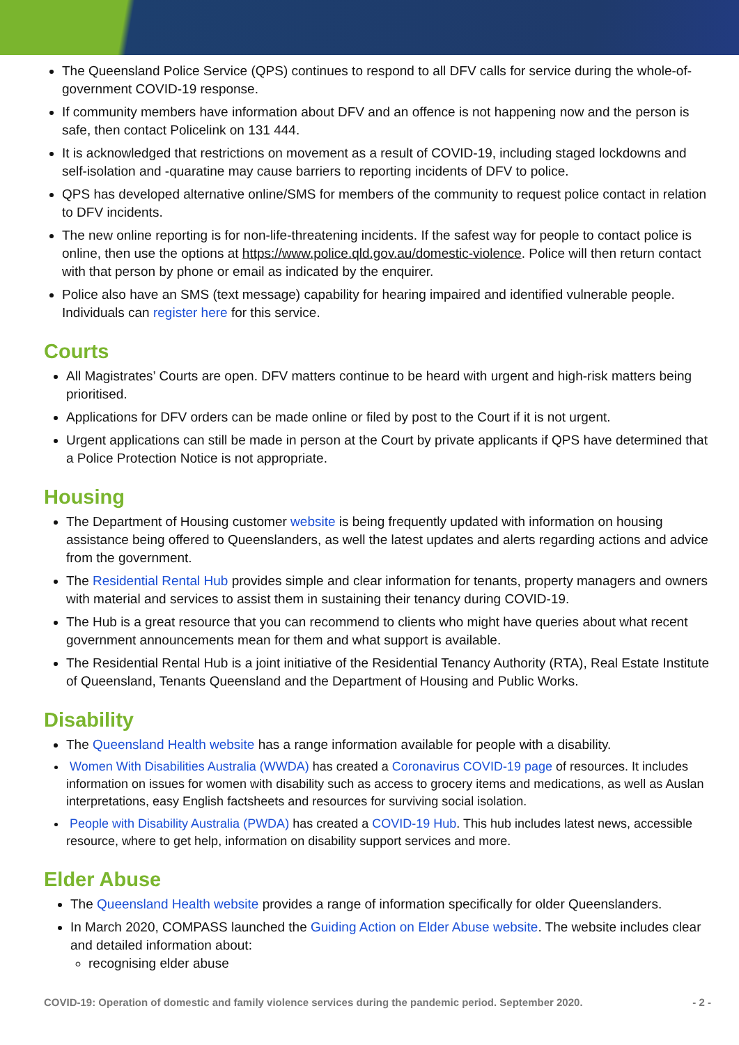The Queensland Police Service (QPS) continues to respond to all DFV calls for service during the whole-of-government COVID-19 response.
If community members have information about DFV and an offence is not happening now and the person is safe, then contact Policelink on 131 444.
It is acknowledged that restrictions on movement as a result of COVID-19, including staged lockdowns and self-isolation and -quaratine may cause barriers to reporting incidents of DFV to police.
QPS has developed alternative online/SMS for members of the community to request police contact in relation to DFV incidents.
The new online reporting is for non-life-threatening incidents. If the safest way for people to contact police is online, then use the options at https://www.police.qld.gov.au/domestic-violence. Police will then return contact with that person by phone or email as indicated by the enquirer.
Police also have an SMS (text message) capability for hearing impaired and identified vulnerable people. Individuals can register here for this service.
Courts
All Magistrates’ Courts are open. DFV matters continue to be heard with urgent and high-risk matters being prioritised.
Applications for DFV orders can be made online or filed by post to the Court if it is not urgent.
Urgent applications can still be made in person at the Court by private applicants if QPS have determined that a Police Protection Notice is not appropriate.
Housing
The Department of Housing customer website is being frequently updated with information on housing assistance being offered to Queenslanders, as well the latest updates and alerts regarding actions and advice from the government.
The Residential Rental Hub provides simple and clear information for tenants, property managers and owners with material and services to assist them in sustaining their tenancy during COVID-19.
The Hub is a great resource that you can recommend to clients who might have queries about what recent government announcements mean for them and what support is available.
The Residential Rental Hub is a joint initiative of the Residential Tenancy Authority (RTA), Real Estate Institute of Queensland, Tenants Queensland and the Department of Housing and Public Works.
Disability
The Queensland Health website has a range information available for people with a disability.
Women With Disabilities Australia (WWDA) has created a Coronavirus COVID-19 page of resources. It includes information on issues for women with disability such as access to grocery items and medications, as well as Auslan interpretations, easy English factsheets and resources for surviving social isolation.
People with Disability Australia (PWDA) has created a COVID-19 Hub. This hub includes latest news, accessible resource, where to get help, information on disability support services and more.
Elder Abuse
The Queensland Health website provides a range of information specifically for older Queenslanders.
In March 2020, COMPASS launched the Guiding Action on Elder Abuse website. The website includes clear and detailed information about:
recognising elder abuse
COVID-19: Operation of domestic and family violence services during the pandemic period. September 2020. - 2 -